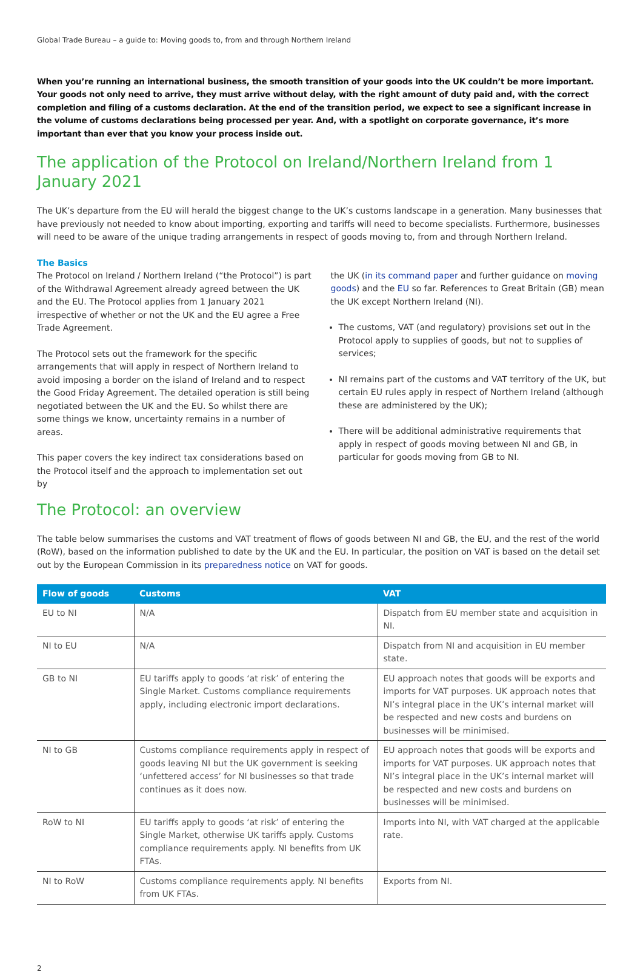Global Trade Bureau – a guide to: Moving goods to, from and through Northern Ireland
When you’re running an international business, the smooth transition of your goods into the UK couldn’t be more important. Your goods not only need to arrive, they must arrive without delay, with the right amount of duty paid and, with the correct completion and filing of a customs declaration. At the end of the transition period, we expect to see a significant increase in the volume of customs declarations being processed per year. And, with a spotlight on corporate governance, it’s more important than ever that you know your process inside out.
The application of the Protocol on Ireland/Northern Ireland from 1 January 2021
The UK’s departure from the EU will herald the biggest change to the UK’s customs landscape in a generation. Many businesses that have previously not needed to know about importing, exporting and tariffs will need to become specialists. Furthermore, businesses will need to be aware of the unique trading arrangements in respect of goods moving to, from and through Northern Ireland.
The Basics
The Protocol on Ireland / Northern Ireland (“the Protocol”) is part of the Withdrawal Agreement already agreed between the UK and the EU. The Protocol applies from 1 January 2021 irrespective of whether or not the UK and the EU agree a Free Trade Agreement.
The Protocol sets out the framework for the specific arrangements that will apply in respect of Northern Ireland to avoid imposing a border on the island of Ireland and to respect the Good Friday Agreement. The detailed operation is still being negotiated between the UK and the EU. So whilst there are some things we know, uncertainty remains in a number of areas.
This paper covers the key indirect tax considerations based on the Protocol itself and the approach to implementation set out by
the UK (in its command paper and further guidance on moving goods) and the EU so far. References to Great Britain (GB) mean the UK except Northern Ireland (NI).
The customs, VAT (and regulatory) provisions set out in the Protocol apply to supplies of goods, but not to supplies of services;
NI remains part of the customs and VAT territory of the UK, but certain EU rules apply in respect of Northern Ireland (although these are administered by the UK);
There will be additional administrative requirements that apply in respect of goods moving between NI and GB, in particular for goods moving from GB to NI.
The Protocol: an overview
The table below summarises the customs and VAT treatment of flows of goods between NI and GB, the EU, and the rest of the world (RoW), based on the information published to date by the UK and the EU. In particular, the position on VAT is based on the detail set out by the European Commission in its preparedness notice on VAT for goods.
| Flow of goods | Customs | VAT |
| --- | --- | --- |
| EU to NI | N/A | Dispatch from EU member state and acquisition in NI. |
| NI to EU | N/A | Dispatch from NI and acquisition in EU member state. |
| GB to NI | EU tariffs apply to goods ‘at risk’ of entering the Single Market. Customs compliance requirements apply, including electronic import declarations. | EU approach notes that goods will be exports and imports for VAT purposes. UK approach notes that NI’s integral place in the UK’s internal market will be respected and new costs and burdens on businesses will be minimised. |
| NI to GB | Customs compliance requirements apply in respect of goods leaving NI but the UK government is seeking ‘unfettered access’ for NI businesses so that trade continues as it does now. | EU approach notes that goods will be exports and imports for VAT purposes. UK approach notes that NI’s integral place in the UK’s internal market will be respected and new costs and burdens on businesses will be minimised. |
| RoW to NI | EU tariffs apply to goods ‘at risk’ of entering the Single Market, otherwise UK tariffs apply. Customs compliance requirements apply. NI benefits from UK FTAs. | Imports into NI, with VAT charged at the applicable rate. |
| NI to RoW | Customs compliance requirements apply. NI benefits from UK FTAs. | Exports from NI. |
2